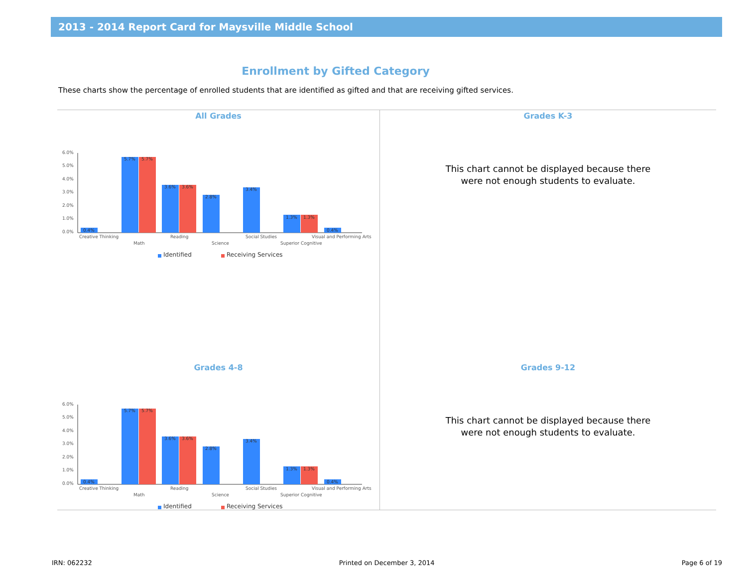2013 - 2014 Report Card for Maysville Middle School
Enrollment by Gifted Category
These charts show the percentage of enrolled students that are identified as gifted and that are receiving gifted services.
All Grades
6.0%
5.0%
4.0%
3.0%
2.0%
1.0%
0.0%
0.4%
5.7%
5.7%
3.6%
3.6%
2.8%
3.4%
1.3%
1.3%
0.4%
Creative Thinking
Math
Reading
Science
Social Studies
Superior Cognitive
Visual and Performing Arts
Identified
Receiving Services
Grades K-3
This chart cannot be displayed because there
were not enough students to evaluate.
Grades 4-8
6.0%
5.0%
4.0%
3.0%
2.0%
1.0%
0.0%
0.4%
5.7%
5.7%
3.6%
3.6%
2.8%
3.4%
1.3%
1.3%
0.4%
Creative Thinking
Math
Reading
Science
Social Studies
Superior Cognitive
Visual and Performing Arts
Identified
Receiving Services
Grades 9-12
This chart cannot be displayed because there
were not enough students to evaluate.
IRN: 062232 Printed on December 3, 2014 Page 6 of 19